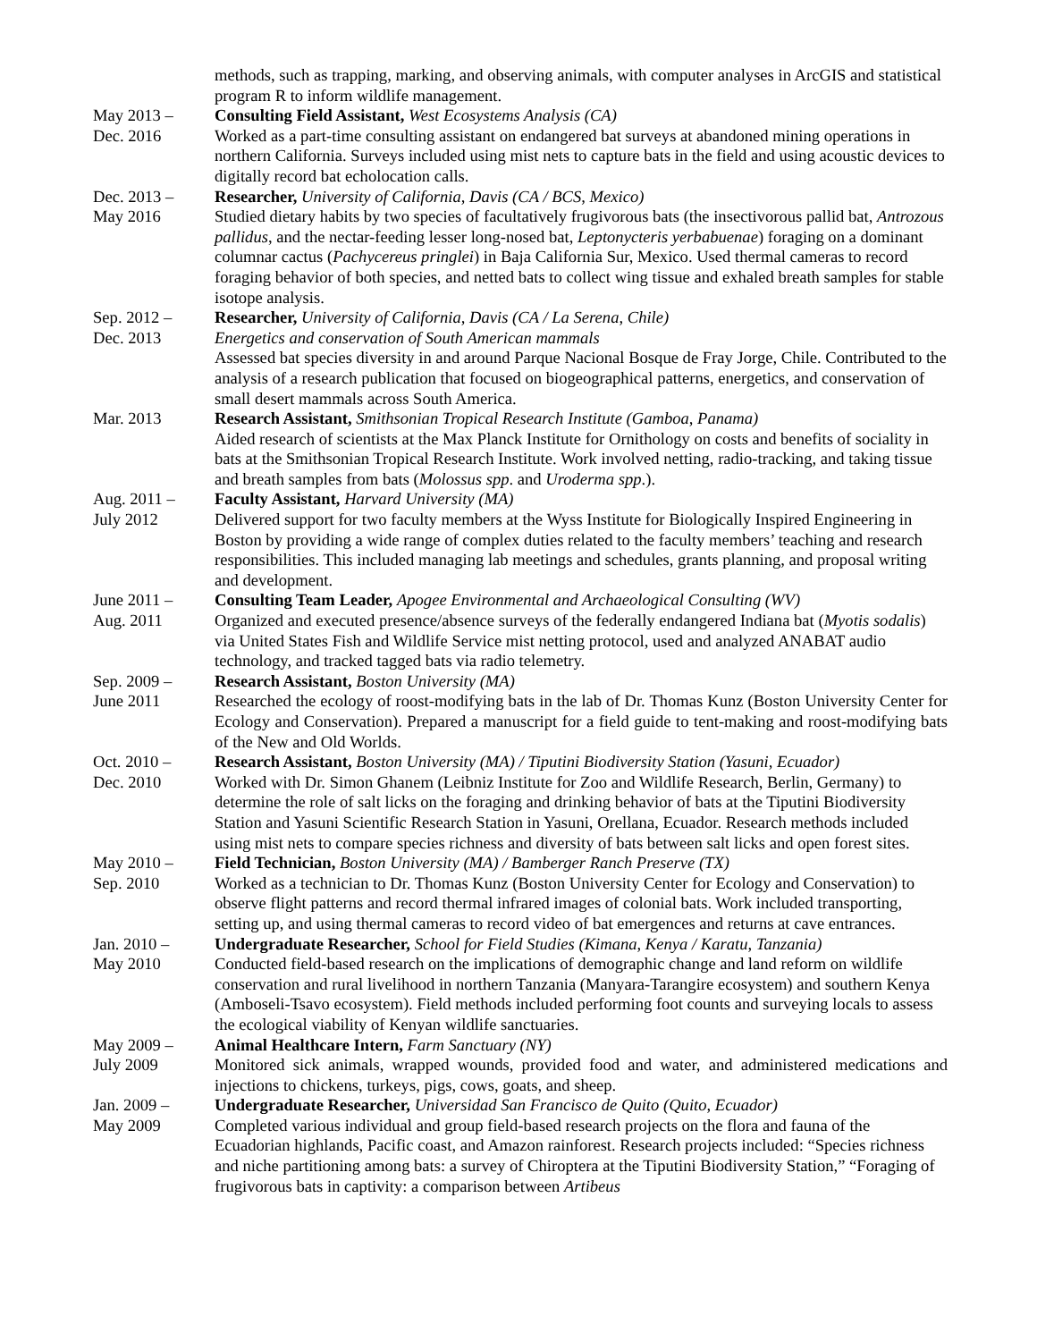methods, such as trapping, marking, and observing animals, with computer analyses in ArcGIS and statistical program R to inform wildlife management.
May 2013 –
Dec. 2016
Consulting Field Assistant, West Ecosystems Analysis (CA)
Worked as a part-time consulting assistant on endangered bat surveys at abandoned mining operations in northern California. Surveys included using mist nets to capture bats in the field and using acoustic devices to digitally record bat echolocation calls.
Dec. 2013 –
May 2016
Researcher, University of California, Davis (CA / BCS, Mexico)
Studied dietary habits by two species of facultatively frugivorous bats (the insectivorous pallid bat, Antrozous pallidus, and the nectar-feeding lesser long-nosed bat, Leptonycteris yerbabuenae) foraging on a dominant columnar cactus (Pachycereus pringlei) in Baja California Sur, Mexico. Used thermal cameras to record foraging behavior of both species, and netted bats to collect wing tissue and exhaled breath samples for stable isotope analysis.
Sep. 2012 –
Dec. 2013
Researcher, University of California, Davis (CA / La Serena, Chile)
Energetics and conservation of South American mammals
Assessed bat species diversity in and around Parque Nacional Bosque de Fray Jorge, Chile. Contributed to the analysis of a research publication that focused on biogeographical patterns, energetics, and conservation of small desert mammals across South America.
Mar. 2013 Research Assistant, Smithsonian Tropical Research Institute (Gamboa, Panama)
Aided research of scientists at the Max Planck Institute for Ornithology on costs and benefits of sociality in bats at the Smithsonian Tropical Research Institute. Work involved netting, radio-tracking, and taking tissue and breath samples from bats (Molossus spp. and Uroderma spp.).
Aug. 2011 –
July 2012
Faculty Assistant, Harvard University (MA)
Delivered support for two faculty members at the Wyss Institute for Biologically Inspired Engineering in Boston by providing a wide range of complex duties related to the faculty members’ teaching and research responsibilities. This included managing lab meetings and schedules, grants planning, and proposal writing and development.
June 2011 –
Aug. 2011
Consulting Team Leader, Apogee Environmental and Archaeological Consulting (WV)
Organized and executed presence/absence surveys of the federally endangered Indiana bat (Myotis sodalis) via United States Fish and Wildlife Service mist netting protocol, used and analyzed ANABAT audio technology, and tracked tagged bats via radio telemetry.
Sep. 2009 –
June 2011
Research Assistant, Boston University (MA)
Researched the ecology of roost-modifying bats in the lab of Dr. Thomas Kunz (Boston University Center for Ecology and Conservation). Prepared a manuscript for a field guide to tent-making and roost-modifying bats of the New and Old Worlds.
Oct. 2010 –
Dec. 2010
Research Assistant, Boston University (MA) / Tiputini Biodiversity Station (Yasuni, Ecuador)
Worked with Dr. Simon Ghanem (Leibniz Institute for Zoo and Wildlife Research, Berlin, Germany) to determine the role of salt licks on the foraging and drinking behavior of bats at the Tiputini Biodiversity Station and Yasuni Scientific Research Station in Yasuni, Orellana, Ecuador. Research methods included using mist nets to compare species richness and diversity of bats between salt licks and open forest sites.
May 2010 –
Sep. 2010
Field Technician, Boston University (MA) / Bamberger Ranch Preserve (TX)
Worked as a technician to Dr. Thomas Kunz (Boston University Center for Ecology and Conservation) to observe flight patterns and record thermal infrared images of colonial bats. Work included transporting, setting up, and using thermal cameras to record video of bat emergences and returns at cave entrances.
Jan. 2010 –
May 2010
Undergraduate Researcher, School for Field Studies (Kimana, Kenya / Karatu, Tanzania)
Conducted field-based research on the implications of demographic change and land reform on wildlife conservation and rural livelihood in northern Tanzania (Manyara-Tarangire ecosystem) and southern Kenya (Amboseli-Tsavo ecosystem). Field methods included performing foot counts and surveying locals to assess the ecological viability of Kenyan wildlife sanctuaries.
May 2009 –
July 2009
Animal Healthcare Intern, Farm Sanctuary (NY)
Monitored sick animals, wrapped wounds, provided food and water, and administered medications and injections to chickens, turkeys, pigs, cows, goats, and sheep.
Jan. 2009 –
May 2009
Undergraduate Researcher, Universidad San Francisco de Quito (Quito, Ecuador)
Completed various individual and group field-based research projects on the flora and fauna of the Ecuadorian highlands, Pacific coast, and Amazon rainforest. Research projects included: “Species richness and niche partitioning among bats: a survey of Chiroptera at the Tiputini Biodiversity Station,” “Foraging of frugivorous bats in captivity: a comparison between Artibeus